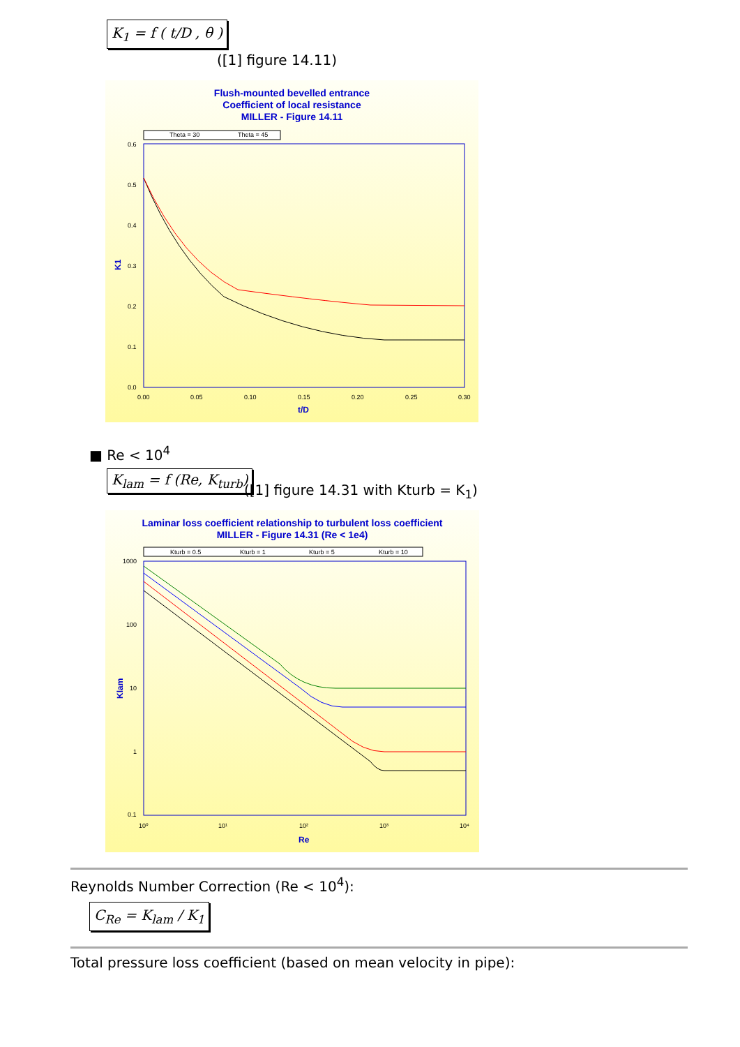K<sub>1</sub> = f ( t/D , θ )
([1] figure 14.11)
Flush-mounted bevelled entrance
Coefficient of local resistance
MILLER - Figure 14.11
Theta = 30
Theta = 45
0.6
0.5
0.4
0.3
0.2
0.1
0.0
0.00
0.05
0.10
0.15
0.20
0.25
0.30
t/D
K1
■ Re < 10<sup>4</sup>
K<sub>lam</sub> = f (Re, K<sub>turb</sub>)
([1] figure 14.31 with Kturb = K<sub>1</sub>)
Laminar loss coefficient relationship to turbulent loss coefficient
MILLER - Figure 14.31 (Re < 1e4)
Kturb = 0.5
Kturb = 1
Kturb = 5
Kturb = 10
1000
100
10
1
0.1
10⁰
10¹
10²
10³
10⁴
Re
Klam
Reynolds Number Correction (Re < 10<sup>4</sup>):
C<sub>Re</sub> = K<sub>lam</sub> / K<sub>1</sub>
Total pressure loss coefficient (based on mean velocity in pipe):